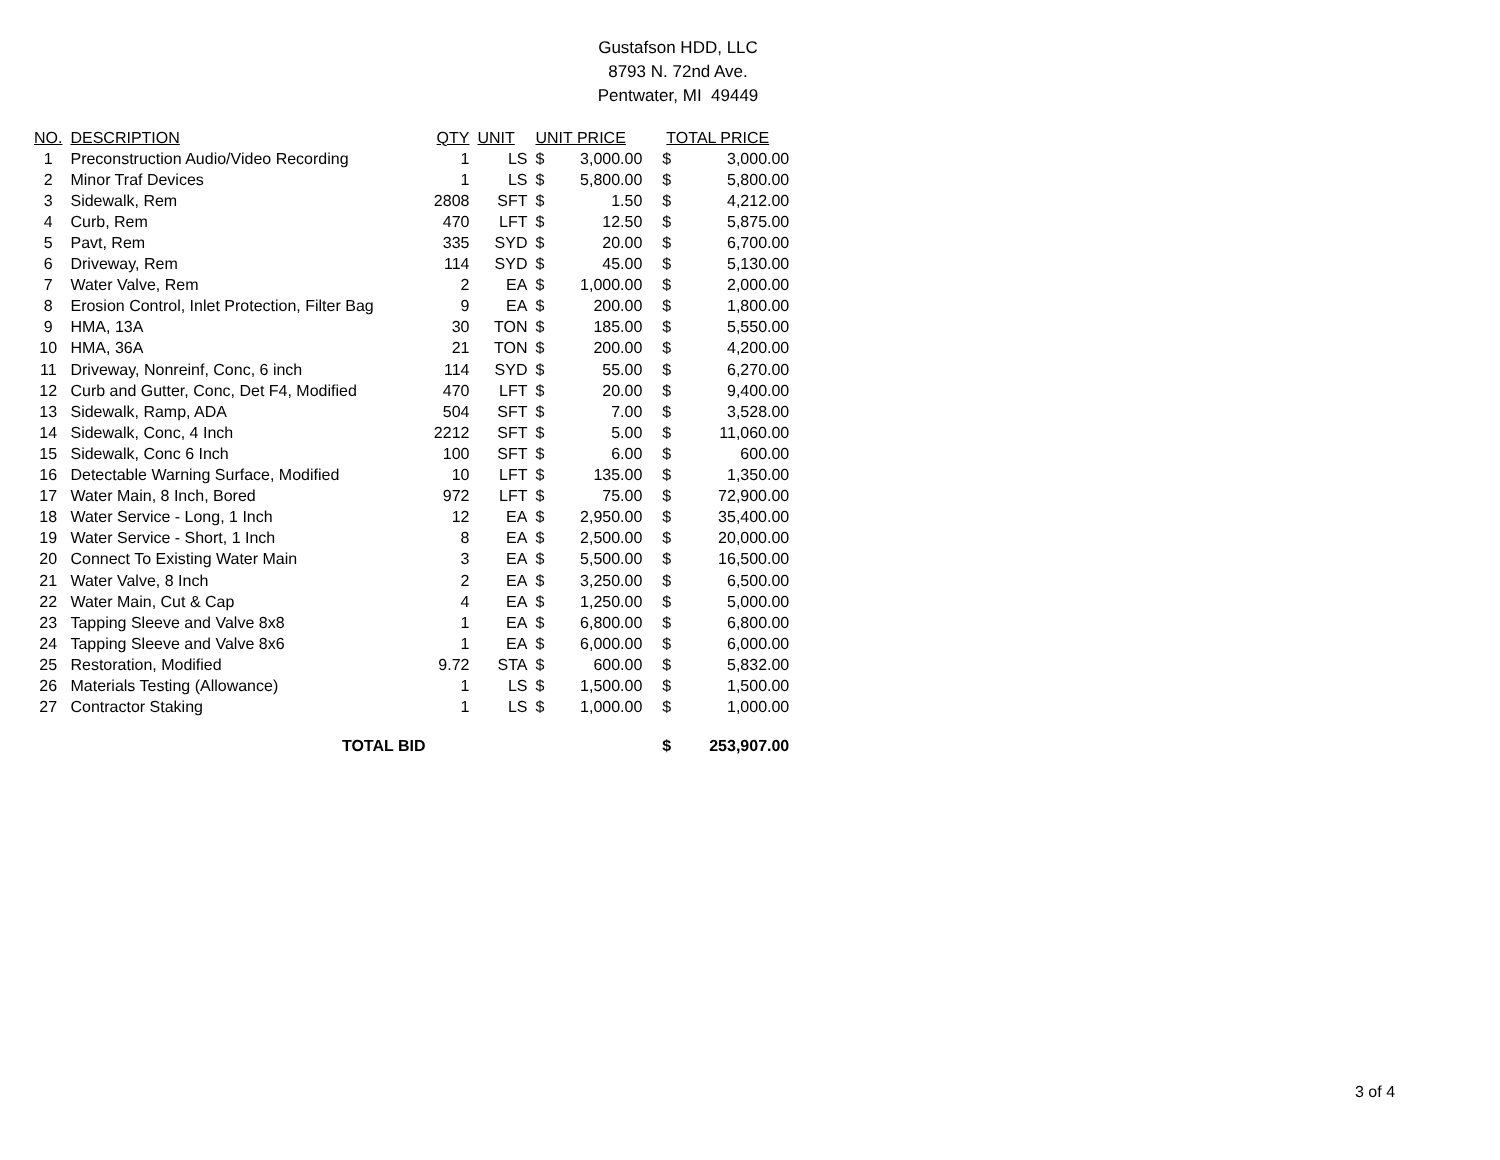Gustafson HDD, LLC
8793 N. 72nd Ave.
Pentwater, MI 49449
| NO. | DESCRIPTION | QTY | UNIT | UNIT PRICE | | TOTAL PRICE | |
| --- | --- | --- | --- | --- | --- | --- | --- |
| 1 | Preconstruction Audio/Video Recording | 1 | LS | $ | 3,000.00 | $ | 3,000.00 |
| 2 | Minor Traf Devices | 1 | LS | $ | 5,800.00 | $ | 5,800.00 |
| 3 | Sidewalk, Rem | 2808 | SFT | $ | 1.50 | $ | 4,212.00 |
| 4 | Curb, Rem | 470 | LFT | $ | 12.50 | $ | 5,875.00 |
| 5 | Pavt, Rem | 335 | SYD | $ | 20.00 | $ | 6,700.00 |
| 6 | Driveway, Rem | 114 | SYD | $ | 45.00 | $ | 5,130.00 |
| 7 | Water Valve, Rem | 2 | EA | $ | 1,000.00 | $ | 2,000.00 |
| 8 | Erosion Control, Inlet Protection, Filter Bag | 9 | EA | $ | 200.00 | $ | 1,800.00 |
| 9 | HMA, 13A | 30 | TON | $ | 185.00 | $ | 5,550.00 |
| 10 | HMA, 36A | 21 | TON | $ | 200.00 | $ | 4,200.00 |
| 11 | Driveway, Nonreinf, Conc, 6 inch | 114 | SYD | $ | 55.00 | $ | 6,270.00 |
| 12 | Curb and Gutter, Conc, Det F4, Modified | 470 | LFT | $ | 20.00 | $ | 9,400.00 |
| 13 | Sidewalk, Ramp, ADA | 504 | SFT | $ | 7.00 | $ | 3,528.00 |
| 14 | Sidewalk, Conc, 4 Inch | 2212 | SFT | $ | 5.00 | $ | 11,060.00 |
| 15 | Sidewalk, Conc 6 Inch | 100 | SFT | $ | 6.00 | $ | 600.00 |
| 16 | Detectable Warning Surface, Modified | 10 | LFT | $ | 135.00 | $ | 1,350.00 |
| 17 | Water Main, 8 Inch, Bored | 972 | LFT | $ | 75.00 | $ | 72,900.00 |
| 18 | Water Service - Long, 1 Inch | 12 | EA | $ | 2,950.00 | $ | 35,400.00 |
| 19 | Water Service - Short, 1 Inch | 8 | EA | $ | 2,500.00 | $ | 20,000.00 |
| 20 | Connect To Existing Water Main | 3 | EA | $ | 5,500.00 | $ | 16,500.00 |
| 21 | Water Valve, 8 Inch | 2 | EA | $ | 3,250.00 | $ | 6,500.00 |
| 22 | Water Main, Cut & Cap | 4 | EA | $ | 1,250.00 | $ | 5,000.00 |
| 23 | Tapping Sleeve and Valve 8x8 | 1 | EA | $ | 6,800.00 | $ | 6,800.00 |
| 24 | Tapping Sleeve and Valve 8x6 | 1 | EA | $ | 6,000.00 | $ | 6,000.00 |
| 25 | Restoration, Modified | 9.72 | STA | $ | 600.00 | $ | 5,832.00 |
| 26 | Materials Testing (Allowance) | 1 | LS | $ | 1,500.00 | $ | 1,500.00 |
| 27 | Contractor Staking | 1 | LS | $ | 1,000.00 | $ | 1,000.00 |
| | TOTAL BID | | | | | $ | 253,907.00 |
3 of 4